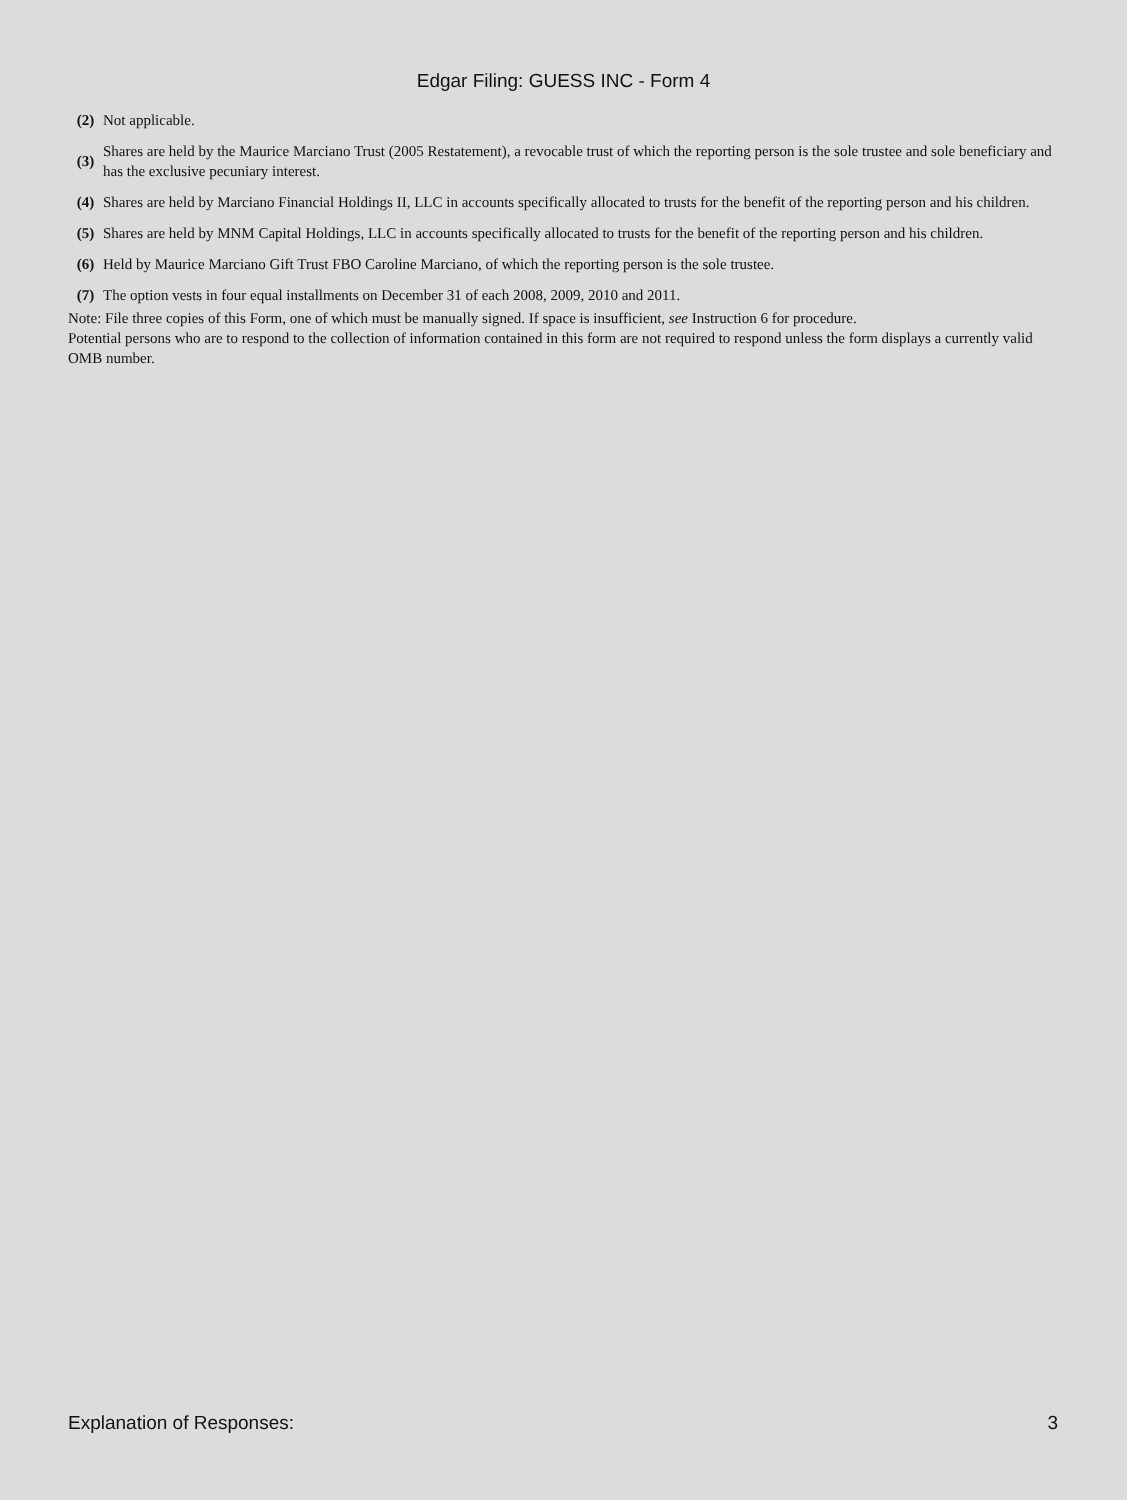Edgar Filing: GUESS INC - Form 4
| (2) | Not applicable. |
| (3) | Shares are held by the Maurice Marciano Trust (2005 Restatement), a revocable trust of which the reporting person is the sole trustee and sole beneficiary and has the exclusive pecuniary interest. |
| (4) | Shares are held by Marciano Financial Holdings II, LLC in accounts specifically allocated to trusts for the benefit of the reporting person and his children. |
| (5) | Shares are held by MNM Capital Holdings, LLC in accounts specifically allocated to trusts for the benefit of the reporting person and his children. |
| (6) | Held by Maurice Marciano Gift Trust FBO Caroline Marciano, of which the reporting person is the sole trustee. |
| (7) | The option vests in four equal installments on December 31 of each 2008, 2009, 2010 and 2011. |
Note: File three copies of this Form, one of which must be manually signed. If space is insufficient, see Instruction 6 for procedure.
Potential persons who are to respond to the collection of information contained in this form are not required to respond unless the form displays a currently valid OMB number.
Explanation of Responses: 3